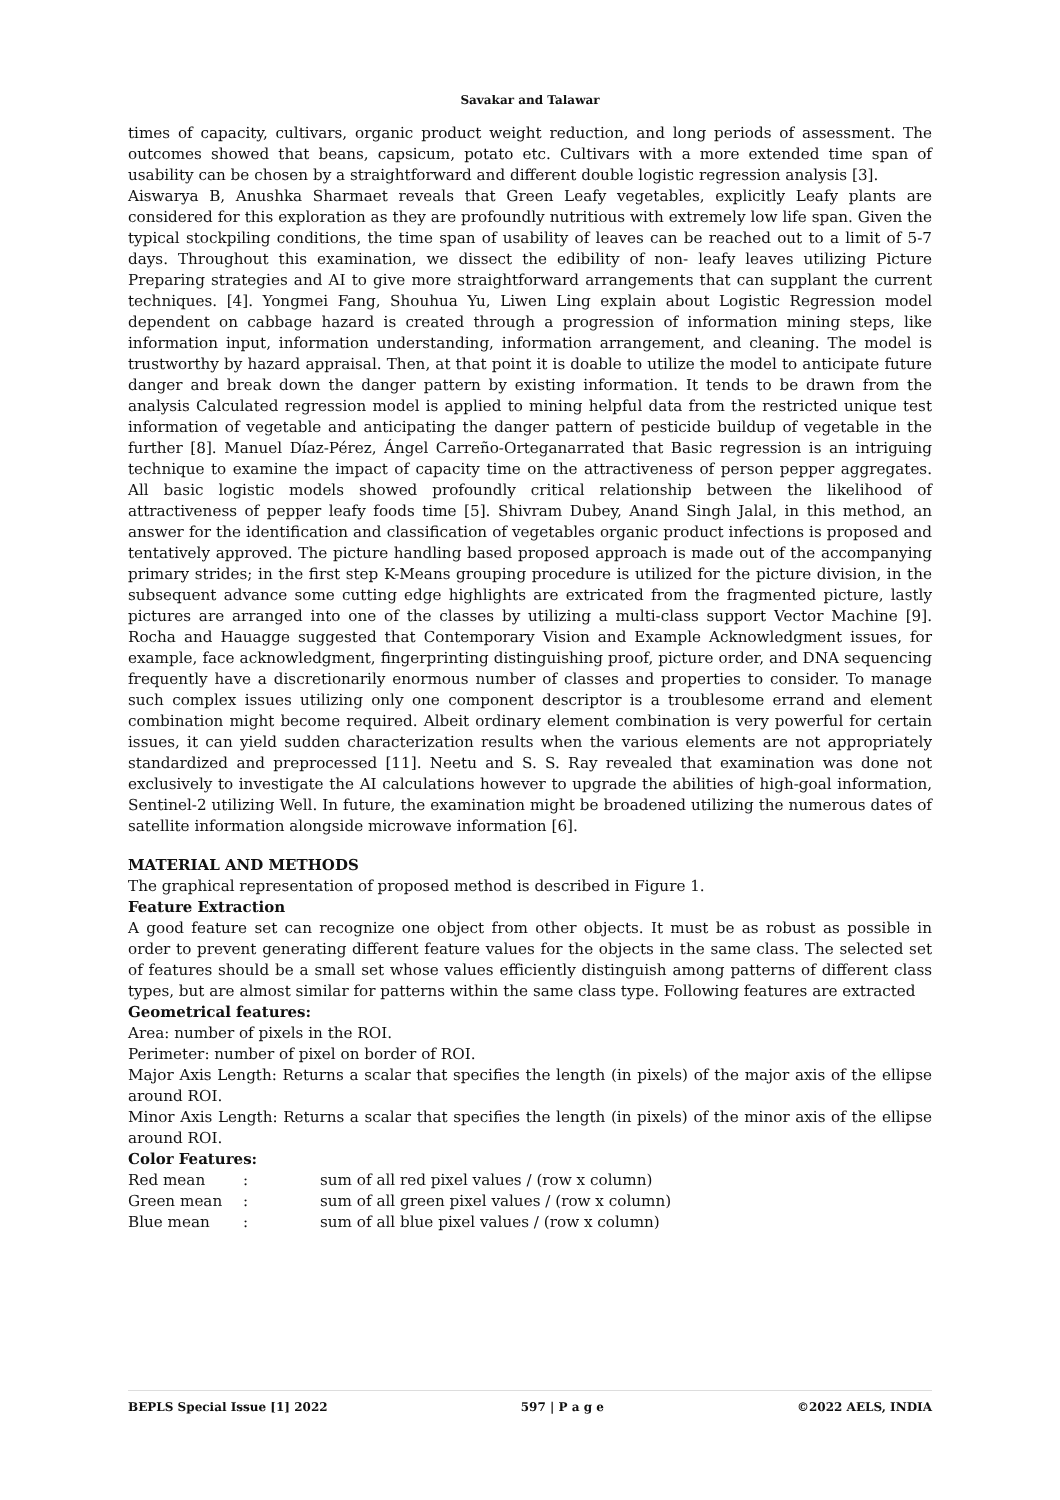Savakar and Talawar
times of capacity, cultivars, organic product weight reduction, and long periods of assessment. The outcomes showed that beans, capsicum, potato etc. Cultivars with a more extended time span of usability can be chosen by a straightforward and different double logistic regression analysis [3].
Aiswarya B, Anushka Sharmaet reveals that Green Leafy vegetables, explicitly Leafy plants are considered for this exploration as they are profoundly nutritious with extremely low life span. Given the typical stockpiling conditions, the time span of usability of leaves can be reached out to a limit of 5-7 days. Throughout this examination, we dissect the edibility of non- leafy leaves utilizing Picture Preparing strategies and AI to give more straightforward arrangements that can supplant the current techniques. [4]. Yongmei Fang, Shouhua Yu, Liwen Ling explain about Logistic Regression model dependent on cabbage hazard is created through a progression of information mining steps, like information input, information understanding, information arrangement, and cleaning. The model is trustworthy by hazard appraisal. Then, at that point it is doable to utilize the model to anticipate future danger and break down the danger pattern by existing information. It tends to be drawn from the analysis Calculated regression model is applied to mining helpful data from the restricted unique test information of vegetable and anticipating the danger pattern of pesticide buildup of vegetable in the further [8]. Manuel Díaz-Pérez, Ángel Carreño-Orteganarrated that Basic regression is an intriguing technique to examine the impact of capacity time on the attractiveness of person pepper aggregates. All basic logistic models showed profoundly critical relationship between the likelihood of attractiveness of pepper leafy foods time [5]. Shivram Dubey, Anand Singh Jalal, in this method, an answer for the identification and classification of vegetables organic product infections is proposed and tentatively approved. The picture handling based proposed approach is made out of the accompanying primary strides; in the first step K-Means grouping procedure is utilized for the picture division, in the subsequent advance some cutting edge highlights are extricated from the fragmented picture, lastly pictures are arranged into one of the classes by utilizing a multi-class support Vector Machine [9]. Rocha and Hauagge suggested that Contemporary Vision and Example Acknowledgment issues, for example, face acknowledgment, fingerprinting distinguishing proof, picture order, and DNA sequencing frequently have a discretionarily enormous number of classes and properties to consider. To manage such complex issues utilizing only one component descriptor is a troublesome errand and element combination might become required. Albeit ordinary element combination is very powerful for certain issues, it can yield sudden characterization results when the various elements are not appropriately standardized and preprocessed [11]. Neetu and S. S. Ray revealed that examination was done not exclusively to investigate the AI calculations however to upgrade the abilities of high-goal information, Sentinel-2 utilizing Well. In future, the examination might be broadened utilizing the numerous dates of satellite information alongside microwave information [6].
MATERIAL AND METHODS
The graphical representation of proposed method is described in Figure 1.
Feature Extraction
A good feature set can recognize one object from other objects. It must be as robust as possible in order to prevent generating different feature values for the objects in the same class. The selected set of features should be a small set whose values efficiently distinguish among patterns of different class types, but are almost similar for patterns within the same class type. Following features are extracted
Geometrical features:
Area: number of pixels in the ROI.
Perimeter: number of pixel on border of ROI.
Major Axis Length: Returns a scalar that specifies the length (in pixels) of the major axis of the ellipse around ROI.
Minor Axis Length: Returns a scalar that specifies the length (in pixels) of the minor axis of the ellipse around ROI.
Color Features:
| Red mean | : | sum of all red pixel values / (row x column) |
| Green mean | : | sum of all green pixel values / (row x column) |
| Blue mean | : | sum of all blue pixel values / (row x column) |
BEPLS Special Issue [1] 2022 597 | P a g e ©2022 AELS, INDIA